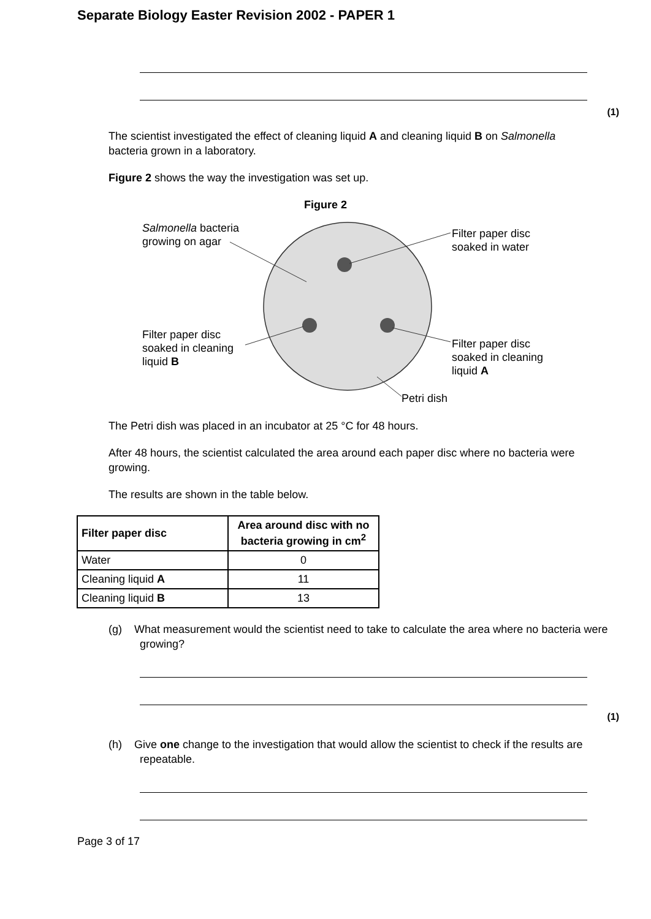Separate Biology Easter Revision 2002 - PAPER 1
(1)
The scientist investigated the effect of cleaning liquid A and cleaning liquid B on Salmonella bacteria grown in a laboratory.
Figure 2 shows the way the investigation was set up.
Figure 2
Salmonella bacteria
growing on agar
Filter paper disc
soaked in water
Filter paper disc
soaked in cleaning
liquid B
Filter paper disc
soaked in cleaning
liquid A
Petri dish
The Petri dish was placed in an incubator at 25 °C for 48 hours.
After 48 hours, the scientist calculated the area around each paper disc where no bacteria were growing.
The results are shown in the table below.
| Filter paper disc | Area around disc with no bacteria growing in cm<sup>2</sup> |
| --- | --- |
| Water | 0 |
| Cleaning liquid A | 11 |
| Cleaning liquid B | 13 |
(g) What measurement would the scientist need to take to calculate the area where no bacteria were growing?
(1)
(h) Give one change to the investigation that would allow the scientist to check if the results are repeatable.
Page 3 of 17